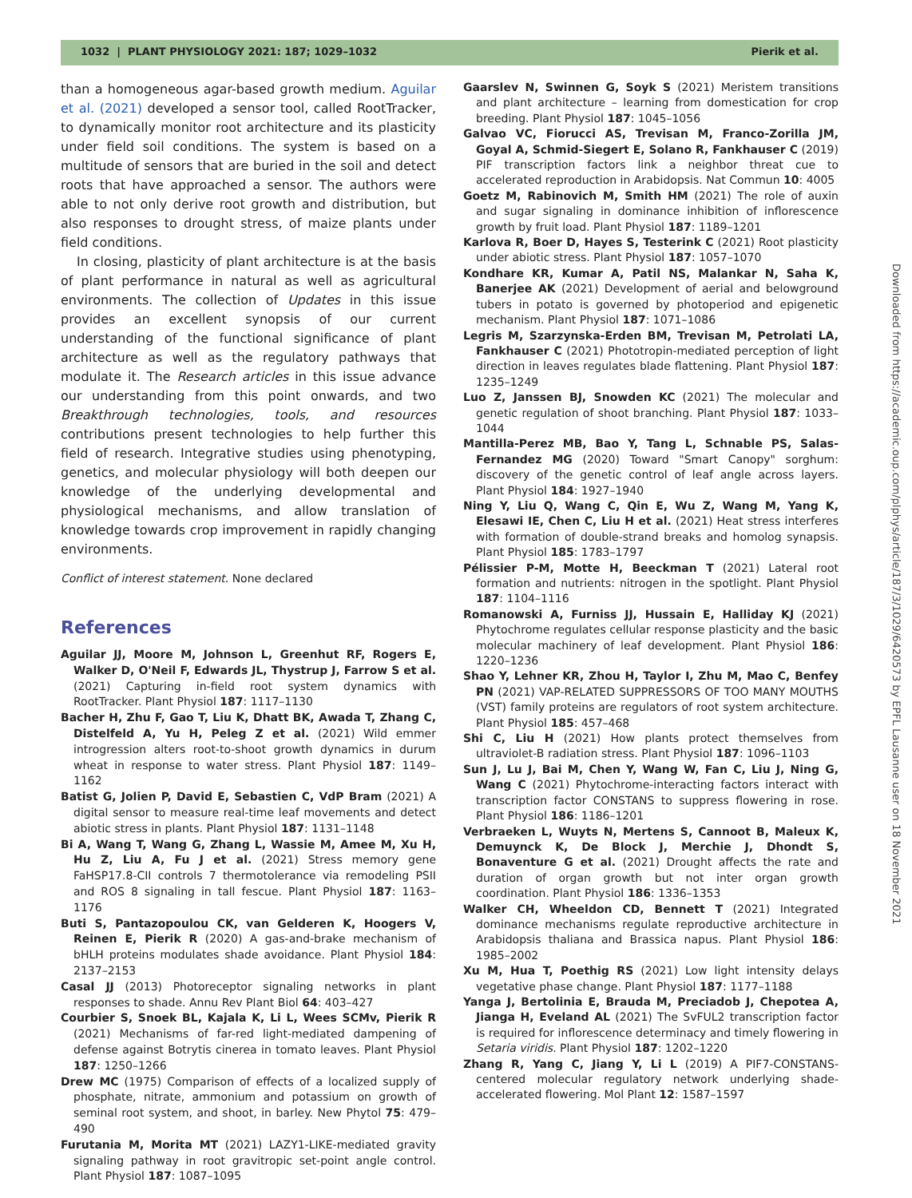1032 | PLANT PHYSIOLOGY 2021: 187; 1029–1032 Pierik et al.
Downloaded from https://academic.oup.com/plphys/article/187/3/1029/6420573 by EPFL Lausanne user on 18 November 2021
than a homogeneous agar-based growth medium. Aguilar et al. (2021) developed a sensor tool, called RootTracker, to dynamically monitor root architecture and its plasticity under field soil conditions. The system is based on a multitude of sensors that are buried in the soil and detect roots that have approached a sensor. The authors were able to not only derive root growth and distribution, but also responses to drought stress, of maize plants under field conditions.
In closing, plasticity of plant architecture is at the basis of plant performance in natural as well as agricultural environments. The collection of Updates in this issue provides an excellent synopsis of our current understanding of the functional significance of plant architecture as well as the regulatory pathways that modulate it. The Research articles in this issue advance our understanding from this point onwards, and two Breakthrough technologies, tools, and resources contributions present technologies to help further this field of research. Integrative studies using phenotyping, genetics, and molecular physiology will both deepen our knowledge of the underlying developmental and physiological mechanisms, and allow translation of knowledge towards crop improvement in rapidly changing environments.
Conflict of interest statement. None declared
References
Aguilar JJ, Moore M, Johnson L, Greenhut RF, Rogers E, Walker D, O'Neil F, Edwards JL, Thystrup J, Farrow S et al. (2021) Capturing in-field root system dynamics with RootTracker. Plant Physiol 187: 1117–1130
Bacher H, Zhu F, Gao T, Liu K, Dhatt BK, Awada T, Zhang C, Distelfeld A, Yu H, Peleg Z et al. (2021) Wild emmer introgression alters root-to-shoot growth dynamics in durum wheat in response to water stress. Plant Physiol 187: 1149–1162
Batist G, Jolien P, David E, Sebastien C, VdP Bram (2021) A digital sensor to measure real-time leaf movements and detect abiotic stress in plants. Plant Physiol 187: 1131–1148
Bi A, Wang T, Wang G, Zhang L, Wassie M, Amee M, Xu H, Hu Z, Liu A, Fu J et al. (2021) Stress memory gene FaHSP17.8-CII controls 7 thermotolerance via remodeling PSII and ROS 8 signaling in tall fescue. Plant Physiol 187: 1163–1176
Buti S, Pantazopoulou CK, van Gelderen K, Hoogers V, Reinen E, Pierik R (2020) A gas-and-brake mechanism of bHLH proteins modulates shade avoidance. Plant Physiol 184: 2137–2153
Casal JJ (2013) Photoreceptor signaling networks in plant responses to shade. Annu Rev Plant Biol 64: 403–427
Courbier S, Snoek BL, Kajala K, Li L, Wees SCMv, Pierik R (2021) Mechanisms of far-red light-mediated dampening of defense against Botrytis cinerea in tomato leaves. Plant Physiol 187: 1250–1266
Drew MC (1975) Comparison of effects of a localized supply of phosphate, nitrate, ammonium and potassium on growth of seminal root system, and shoot, in barley. New Phytol 75: 479–490
Furutania M, Morita MT (2021) LAZY1-LIKE-mediated gravity signaling pathway in root gravitropic set-point angle control. Plant Physiol 187: 1087–1095
Gaarslev N, Swinnen G, Soyk S (2021) Meristem transitions and plant architecture – learning from domestication for crop breeding. Plant Physiol 187: 1045–1056
Galvao VC, Fiorucci AS, Trevisan M, Franco-Zorilla JM, Goyal A, Schmid-Siegert E, Solano R, Fankhauser C (2019) PIF transcription factors link a neighbor threat cue to accelerated reproduction in Arabidopsis. Nat Commun 10: 4005
Goetz M, Rabinovich M, Smith HM (2021) The role of auxin and sugar signaling in dominance inhibition of inflorescence growth by fruit load. Plant Physiol 187: 1189–1201
Karlova R, Boer D, Hayes S, Testerink C (2021) Root plasticity under abiotic stress. Plant Physiol 187: 1057–1070
Kondhare KR, Kumar A, Patil NS, Malankar N, Saha K, Banerjee AK (2021) Development of aerial and belowground tubers in potato is governed by photoperiod and epigenetic mechanism. Plant Physiol 187: 1071–1086
Legris M, Szarzynska-Erden BM, Trevisan M, Petrolati LA, Fankhauser C (2021) Phototropin-mediated perception of light direction in leaves regulates blade flattening. Plant Physiol 187: 1235–1249
Luo Z, Janssen BJ, Snowden KC (2021) The molecular and genetic regulation of shoot branching. Plant Physiol 187: 1033–1044
Mantilla-Perez MB, Bao Y, Tang L, Schnable PS, Salas-Fernandez MG (2020) Toward "Smart Canopy" sorghum: discovery of the genetic control of leaf angle across layers. Plant Physiol 184: 1927–1940
Ning Y, Liu Q, Wang C, Qin E, Wu Z, Wang M, Yang K, Elesawi IE, Chen C, Liu H et al. (2021) Heat stress interferes with formation of double-strand breaks and homolog synapsis. Plant Physiol 185: 1783–1797
Pélissier P-M, Motte H, Beeckman T (2021) Lateral root formation and nutrients: nitrogen in the spotlight. Plant Physiol 187: 1104–1116
Romanowski A, Furniss JJ, Hussain E, Halliday KJ (2021) Phytochrome regulates cellular response plasticity and the basic molecular machinery of leaf development. Plant Physiol 186: 1220–1236
Shao Y, Lehner KR, Zhou H, Taylor I, Zhu M, Mao C, Benfey PN (2021) VAP-RELATED SUPPRESSORS OF TOO MANY MOUTHS (VST) family proteins are regulators of root system architecture. Plant Physiol 185: 457–468
Shi C, Liu H (2021) How plants protect themselves from ultraviolet-B radiation stress. Plant Physiol 187: 1096–1103
Sun J, Lu J, Bai M, Chen Y, Wang W, Fan C, Liu J, Ning G, Wang C (2021) Phytochrome-interacting factors interact with transcription factor CONSTANS to suppress flowering in rose. Plant Physiol 186: 1186–1201
Verbraeken L, Wuyts N, Mertens S, Cannoot B, Maleux K, Demuynck K, De Block J, Merchie J, Dhondt S, Bonaventure G et al. (2021) Drought affects the rate and duration of organ growth but not inter organ growth coordination. Plant Physiol 186: 1336–1353
Walker CH, Wheeldon CD, Bennett T (2021) Integrated dominance mechanisms regulate reproductive architecture in Arabidopsis thaliana and Brassica napus. Plant Physiol 186: 1985–2002
Xu M, Hua T, Poethig RS (2021) Low light intensity delays vegetative phase change. Plant Physiol 187: 1177–1188
Yanga J, Bertolinia E, Brauda M, Preciadob J, Chepotea A, Jianga H, Eveland AL (2021) The SvFUL2 transcription factor is required for inflorescence determinacy and timely flowering in Setaria viridis. Plant Physiol 187: 1202–1220
Zhang R, Yang C, Jiang Y, Li L (2019) A PIF7-CONSTANS-centered molecular regulatory network underlying shade-accelerated flowering. Mol Plant 12: 1587–1597